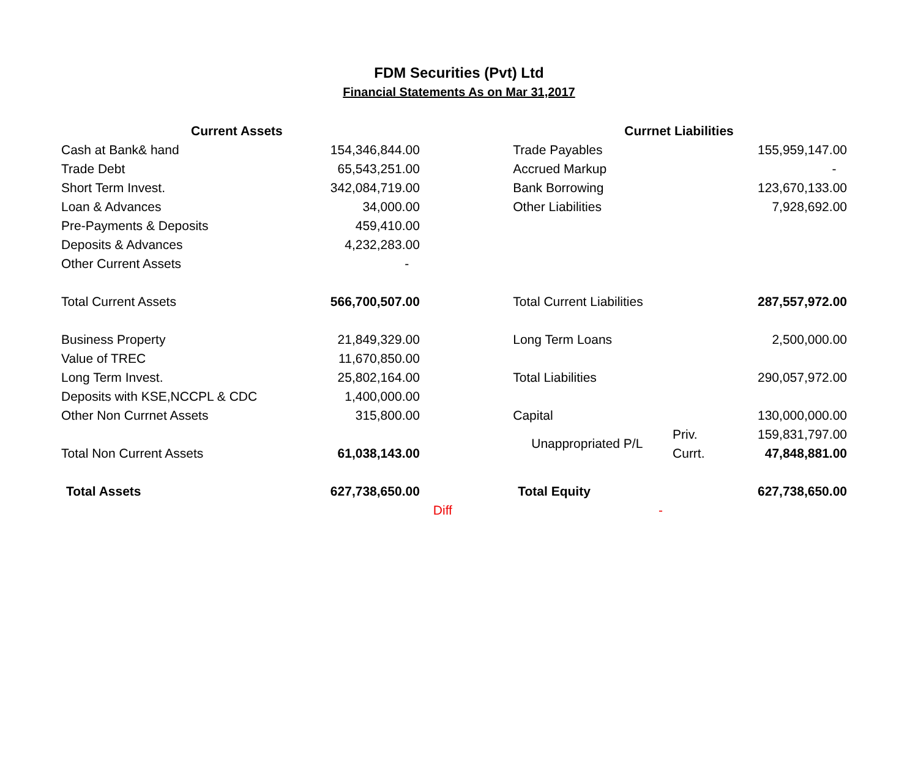FDM Securities (Pvt) Ltd
Financial Statements As on Mar 31,2017
| Current Assets | | | Currnet Liabilities | | |
| Cash at Bank& hand | 154,346,844.00 | | Trade Payables | | 155,959,147.00 |
| Trade Debt | 65,543,251.00 | | Accrued Markup | | - |
| Short Term Invest. | 342,084,719.00 | | Bank Borrowing | | 123,670,133.00 |
| Loan & Advances | 34,000.00 | | Other Liabilities | | 7,928,692.00 |
| Pre-Payments & Deposits | 459,410.00 | | | | |
| Deposits & Advances | 4,232,283.00 | | | | |
| Other Current Assets | - | | | | |
| Total Current Assets | 566,700,507.00 | | Total Current Liabilities | | 287,557,972.00 |
| Business Property | 21,849,329.00 | | Long Term Loans | | 2,500,000.00 |
| Value of TREC | 11,670,850.00 | | | | |
| Long Term Invest. | 25,802,164.00 | | Total Liabilities | | 290,057,972.00 |
| Deposits with KSE,NCCPL & CDC | 1,400,000.00 | | | | |
| Other Non Currnet Assets | 315,800.00 | | Capital | | 130,000,000.00 |
| | | | Unappropriated P/L | Priv. | 159,831,797.00 |
| Total Non Current Assets | 61,038,143.00 | | | Currt. | 47,848,881.00 |
| Total Assets | 627,738,650.00 | | Total Equity | | 627,738,650.00 |
| | | Diff | - | | |